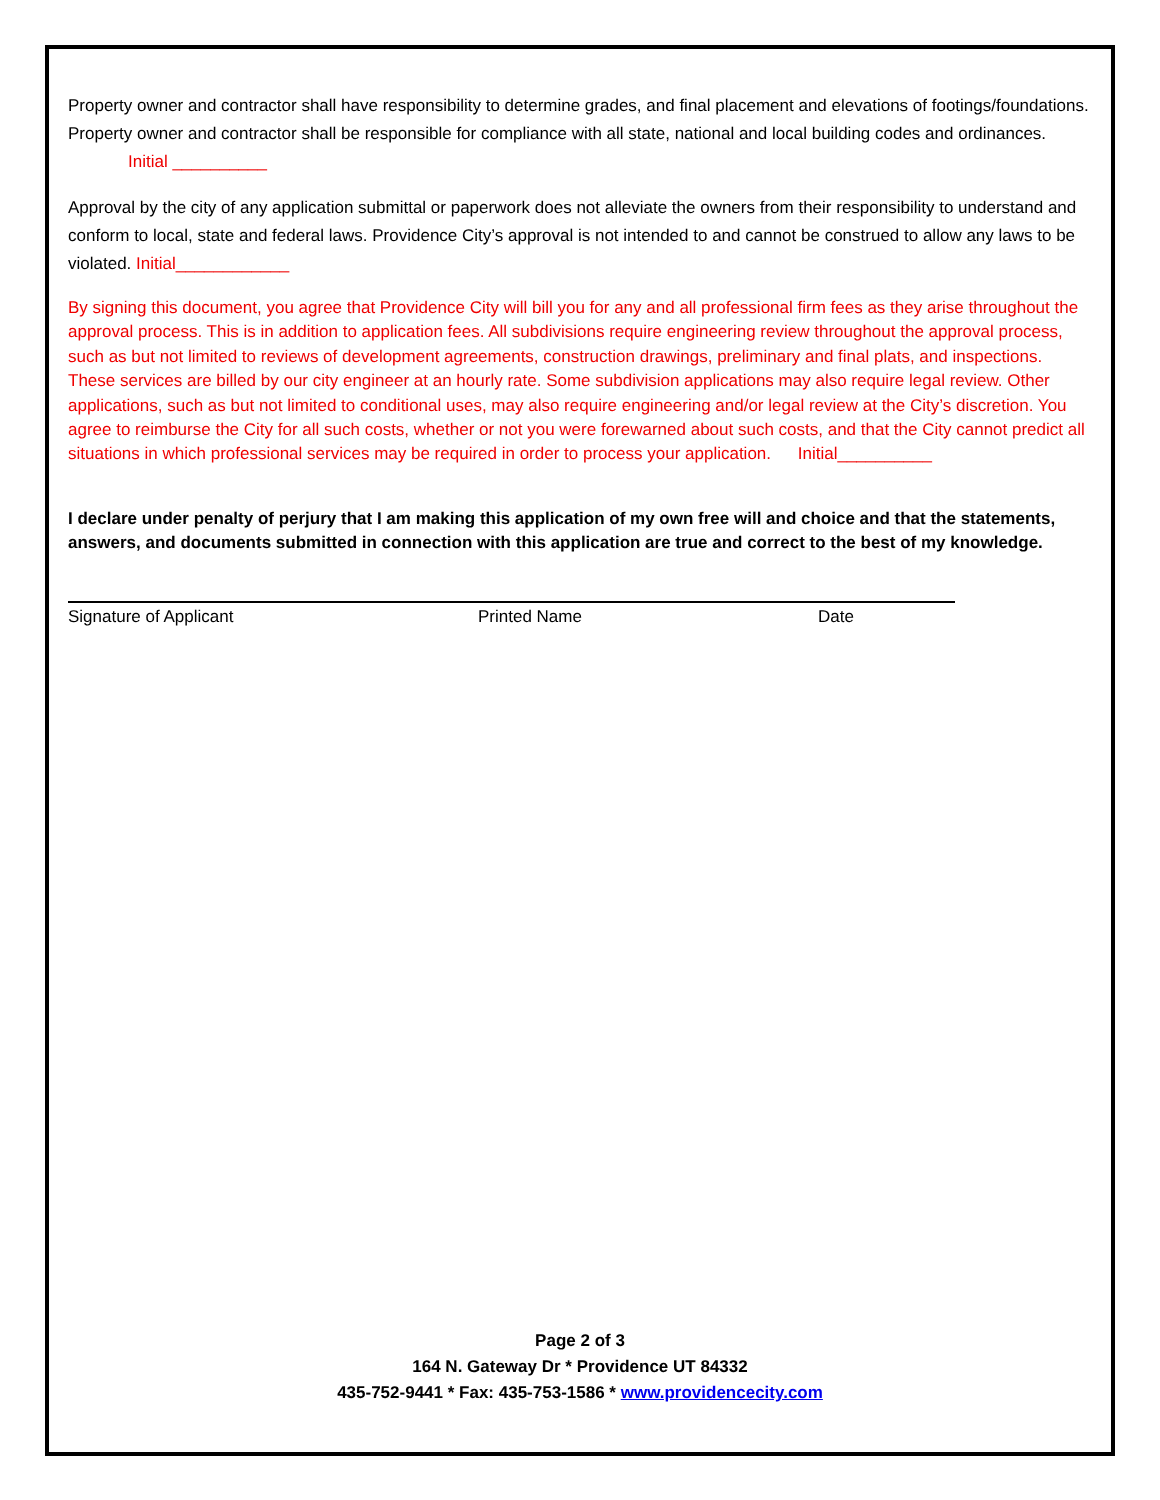Property owner and contractor shall have responsibility to determine grades, and final placement and elevations of footings/foundations. Property owner and contractor shall be responsible for compliance with all state, national and local building codes and ordinances. Initial __________
Approval by the city of any application submittal or paperwork does not alleviate the owners from their responsibility to understand and conform to local, state and federal laws. Providence City’s approval is not intended to and cannot be construed to allow any laws to be violated. Initial____________
By signing this document, you agree that Providence City will bill you for any and all professional firm fees as they arise throughout the approval process. This is in addition to application fees. All subdivisions require engineering review throughout the approval process, such as but not limited to reviews of development agreements, construction drawings, preliminary and final plats, and inspections. These services are billed by our city engineer at an hourly rate. Some subdivision applications may also require legal review. Other applications, such as but not limited to conditional uses, may also require engineering and/or legal review at the City’s discretion. You agree to reimburse the City for all such costs, whether or not you were forewarned about such costs, and that the City cannot predict all situations in which professional services may be required in order to process your application. Initial__________
I declare under penalty of perjury that I am making this application of my own free will and choice and that the statements, answers, and documents submitted in connection with this application are true and correct to the best of my knowledge.
Signature of Applicant Printed Name Date
Page 2 of 3
164 N. Gateway Dr * Providence UT 84332
435-752-9441 * Fax: 435-753-1586 * www.providencecity.com